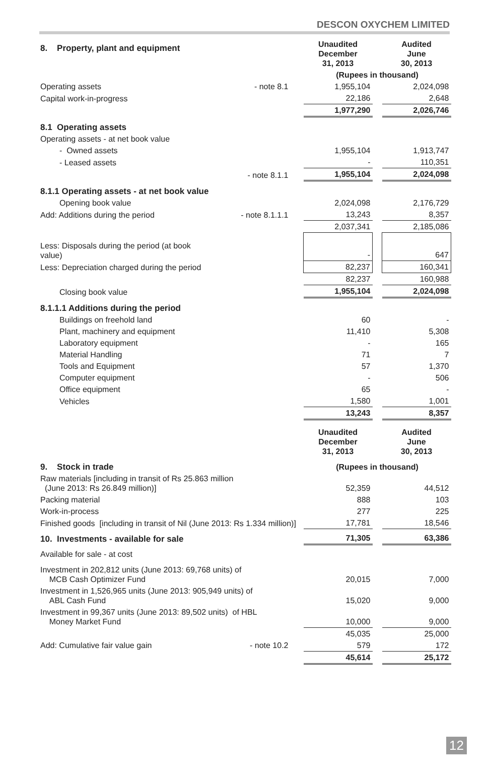DESCON OXYCHEM LIMITED
| 8. Property, plant and equipment | | Unaudited December 31, 2013 | | Audited June 30, 2013 |
| | | (Rupees in thousand) | | |
| Operating assets | - note 8.1 | 1,955,104 | | 2,024,098 |
| Capital work-in-progress | | 22,186 | | 2,648 |
| | | 1,977,290 | | 2,026,746 |
| 8.1 Operating assets | | | | |
| Operating assets - at net book value | | | | |
| - Owned assets | | 1,955,104 | | 1,913,747 |
| - Leased assets | | - | | 110,351 |
| | - note 8.1.1 | 1,955,104 | | 2,024,098 |
| 8.1.1 Operating assets - at net book value | | | | |
| Opening book value | | 2,024,098 | | 2,176,729 |
| Add: Additions during the period | - note 8.1.1.1 | 13,243 | | 8,357 |
| | | 2,037,341 | | 2,185,086 |
| Less: Disposals during the period (at book value) | | - | | 647 |
| Less: Depreciation charged during the period | | 82,237 | | 160,341 |
| | | 82,237 | | 160,988 |
| Closing book value | | 1,955,104 | | 2,024,098 |
| 8.1.1.1 Additions during the period | | | | |
| Buildings on freehold land | | 60 | | - |
| Plant, machinery and equipment | | 11,410 | | 5,308 |
| Laboratory equipment | | - | | 165 |
| Material Handling | | 71 | | 7 |
| Tools and Equipment | | 57 | | 1,370 |
| Computer equipment | | - | | 506 |
| Office equipment | | 65 | | - |
| Vehicles | | 1,580 | | 1,001 |
| | | 13,243 | | 8,357 |
| | | Unaudited December 31, 2013 | | Audited June 30, 2013 |
| 9. Stock in trade | | (Rupees in thousand) | | |
| Raw materials [including in transit of Rs 25.863 million (June 2013: Rs 26.849 million)] | | 52,359 | | 44,512 |
| Packing material | | 888 | | 103 |
| Work-in-process | | 277 | | 225 |
| Finished goods [including in transit of Nil (June 2013: Rs 1.334 million)] | | 17,781 | | 18,546 |
| 10. Investments - available for sale | | 71,305 | | 63,386 |
| Available for sale - at cost | | | | |
| Investment in 202,812 units (June 2013: 69,768 units) of MCB Cash Optimizer Fund | | 20,015 | | 7,000 |
| Investment in 1,526,965 units (June 2013: 905,949 units) of ABL Cash Fund | | 15,020 | | 9,000 |
| Investment in 99,367 units (June 2013: 89,502 units) of HBL Money Market Fund | | 10,000 | | 9,000 |
| | | 45,035 | | 25,000 |
| Add: Cumulative fair value gain | - note 10.2 | 579 | | 172 |
| | | 45,614 | | 25,172 |
12